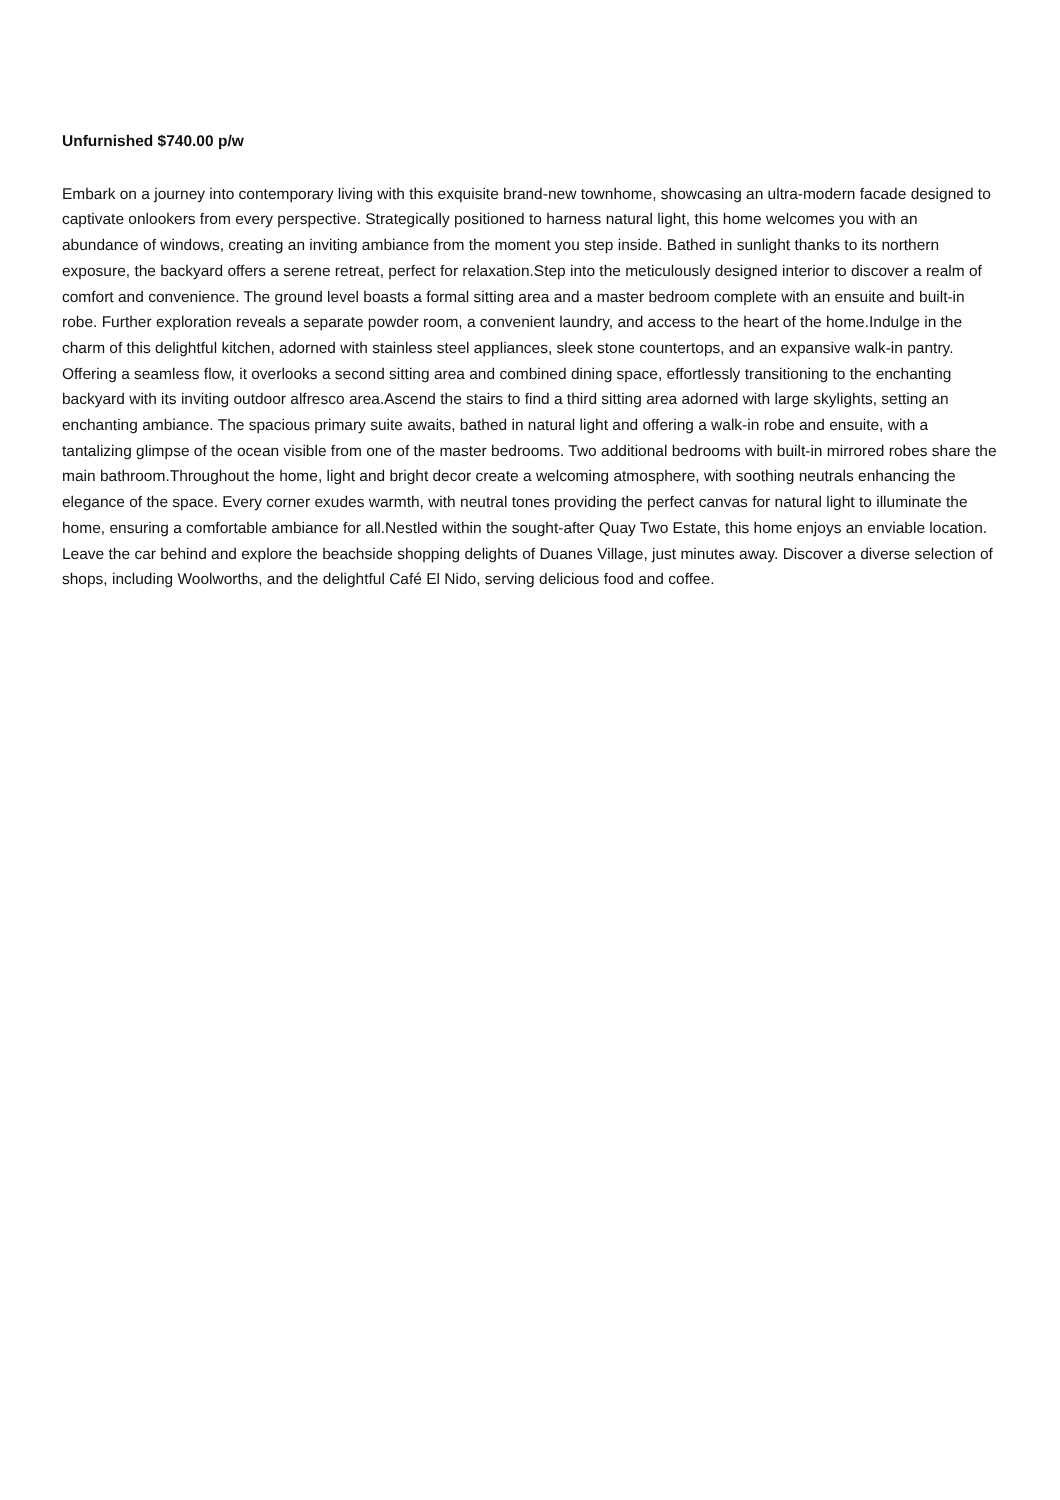Unfurnished $740.00 p/w
Embark on a journey into contemporary living with this exquisite brand-new townhome, showcasing an ultra-modern facade designed to captivate onlookers from every perspective. Strategically positioned to harness natural light, this home welcomes you with an abundance of windows, creating an inviting ambiance from the moment you step inside. Bathed in sunlight thanks to its northern exposure, the backyard offers a serene retreat, perfect for relaxation.Step into the meticulously designed interior to discover a realm of comfort and convenience. The ground level boasts a formal sitting area and a master bedroom complete with an ensuite and built-in robe. Further exploration reveals a separate powder room, a convenient laundry, and access to the heart of the home.Indulge in the charm of this delightful kitchen, adorned with stainless steel appliances, sleek stone countertops, and an expansive walk-in pantry. Offering a seamless flow, it overlooks a second sitting area and combined dining space, effortlessly transitioning to the enchanting backyard with its inviting outdoor alfresco area.Ascend the stairs to find a third sitting area adorned with large skylights, setting an enchanting ambiance. The spacious primary suite awaits, bathed in natural light and offering a walk-in robe and ensuite, with a tantalizing glimpse of the ocean visible from one of the master bedrooms. Two additional bedrooms with built-in mirrored robes share the main bathroom.Throughout the home, light and bright decor create a welcoming atmosphere, with soothing neutrals enhancing the elegance of the space. Every corner exudes warmth, with neutral tones providing the perfect canvas for natural light to illuminate the home, ensuring a comfortable ambiance for all.Nestled within the sought-after Quay Two Estate, this home enjoys an enviable location. Leave the car behind and explore the beachside shopping delights of Duanes Village, just minutes away. Discover a diverse selection of shops, including Woolworths, and the delightful Café El Nido, serving delicious food and coffee.